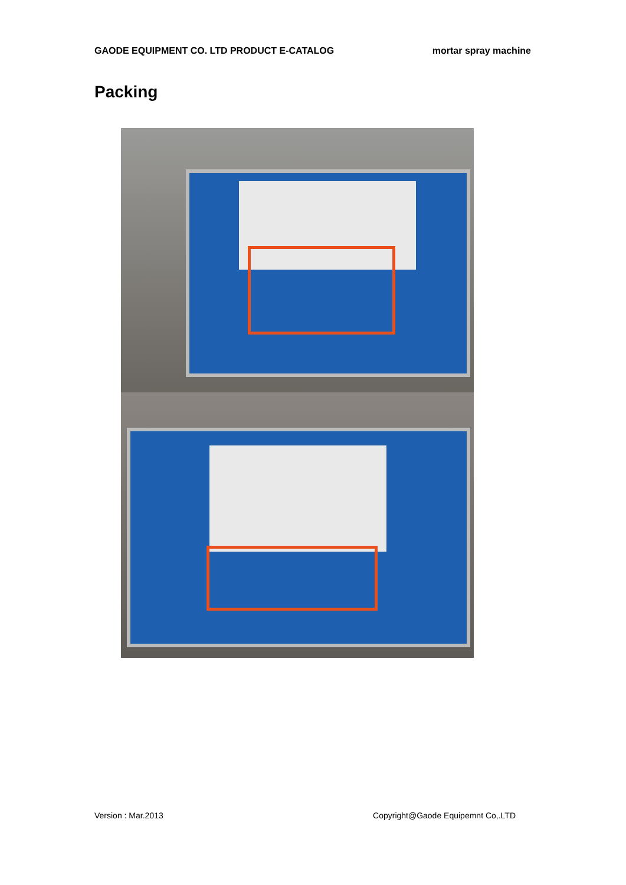GAODE EQUIPMENT CO. LTD PRODUCT E-CATALOG mortar spray machine
Packing
Version : Mar.2013 Copyright@Gaode Equipemnt Co,.LTD